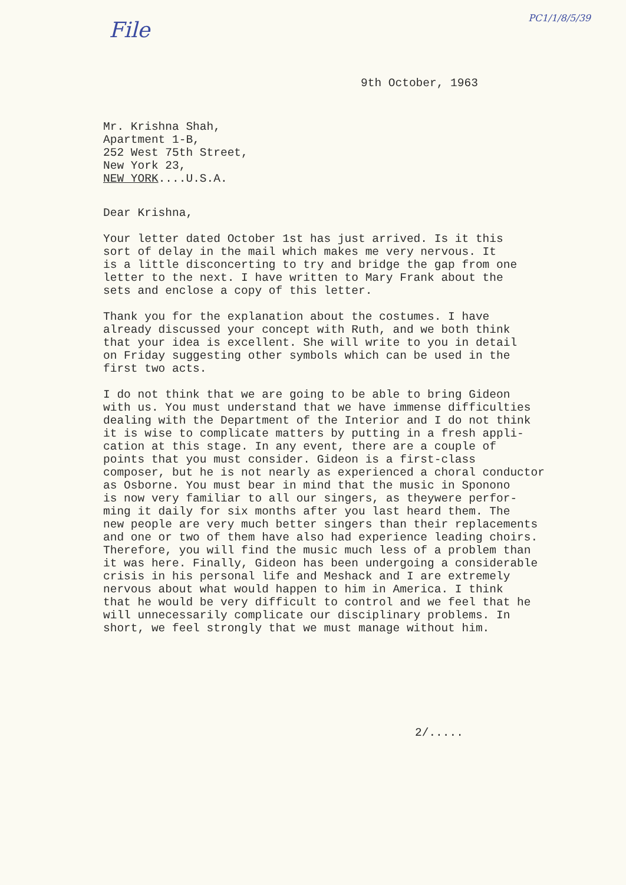File
PC1/1/8/5/39
9th October, 1963
Mr. Krishna Shah,
Apartment 1-B,
252 West 75th Street,
New York 23,
NEW YORK....U.S.A.
Dear Krishna,
Your letter dated October 1st has just arrived. Is it this
sort of delay in the mail which makes me very nervous. It
is a little disconcerting to try and bridge the gap from one
letter to the next. I have written to Mary Frank about the
sets and enclose a copy of this letter.
Thank you for the explanation about the costumes. I have
already discussed your concept with Ruth, and we both think
that your idea is excellent. She will write to you in detail
on Friday suggesting other symbols which can be used in the
first two acts.
I do not think that we are going to be able to bring Gideon
with us. You must understand that we have immense difficulties
dealing with the Department of the Interior and I do not think
it is wise to complicate matters by putting in a fresh appli-
cation at this stage. In any event, there are a couple of
points that you must consider. Gideon is a first-class
composer, but he is not nearly as experienced a choral conductor
as Osborne. You must bear in mind that the music in Sponono
is now very familiar to all our singers, as theywere perfor-
ming it daily for six months after you last heard them. The
new people are very much better singers than their replacements
and one or two of them have also had experience leading choirs.
Therefore, you will find the music much less of a problem than
it was here. Finally, Gideon has been undergoing a considerable
crisis in his personal life and Meshack and I are extremely
nervous about what would happen to him in America. I think
that he would be very difficult to control and we feel that he
will unnecessarily complicate our disciplinary problems. In
short, we feel strongly that we must manage without him.
2/.....